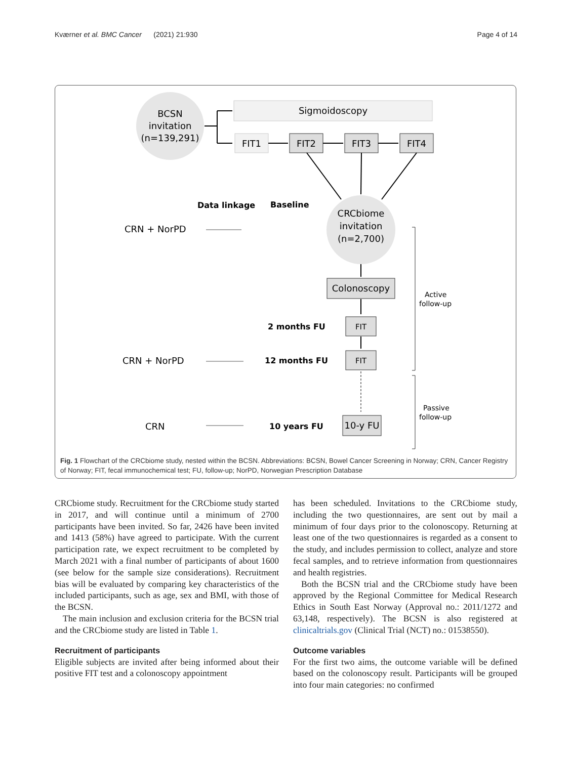Kværner et al. BMC Cancer (2021) 21:930 Page 4 of 14
BCSN
invitation
(n=139,291)
Sigmoidoscopy
FIT1
FIT2
FIT3
FIT4
CRCbiome
invitation
(n=2,700)
Data linkage
Baseline
CRN + NorPD
Colonoscopy
2 months FU
FIT
CRN + NorPD
12 months FU
FIT
CRN
10 years FU
10-y FU
Active
follow-up
Passive
follow-up
Fig. 1 Flowchart of the CRCbiome study, nested within the BCSN. Abbreviations: BCSN, Bowel Cancer Screening in Norway; CRN, Cancer Registry of Norway; FIT, fecal immunochemical test; FU, follow-up; NorPD, Norwegian Prescription Database
CRCbiome study. Recruitment for the CRCbiome study started in 2017, and will continue until a minimum of 2700 participants have been invited. So far, 2426 have been invited and 1413 (58%) have agreed to participate. With the current participation rate, we expect recruitment to be completed by March 2021 with a final number of participants of about 1600 (see below for the sample size considerations). Recruitment bias will be evaluated by comparing key characteristics of the included participants, such as age, sex and BMI, with those of the BCSN.
The main inclusion and exclusion criteria for the BCSN trial and the CRCbiome study are listed in Table 1.
Recruitment of participants
Eligible subjects are invited after being informed about their positive FIT test and a colonoscopy appointment
has been scheduled. Invitations to the CRCbiome study, including the two questionnaires, are sent out by mail a minimum of four days prior to the colonoscopy. Returning at least one of the two questionnaires is regarded as a consent to the study, and includes permission to collect, analyze and store fecal samples, and to retrieve information from questionnaires and health registries.
Both the BCSN trial and the CRCbiome study have been approved by the Regional Committee for Medical Research Ethics in South East Norway (Approval no.: 2011/1272 and 63,148, respectively). The BCSN is also registered at clinicaltrials.gov (Clinical Trial (NCT) no.: 01538550).
Outcome variables
For the first two aims, the outcome variable will be defined based on the colonoscopy result. Participants will be grouped into four main categories: no confirmed